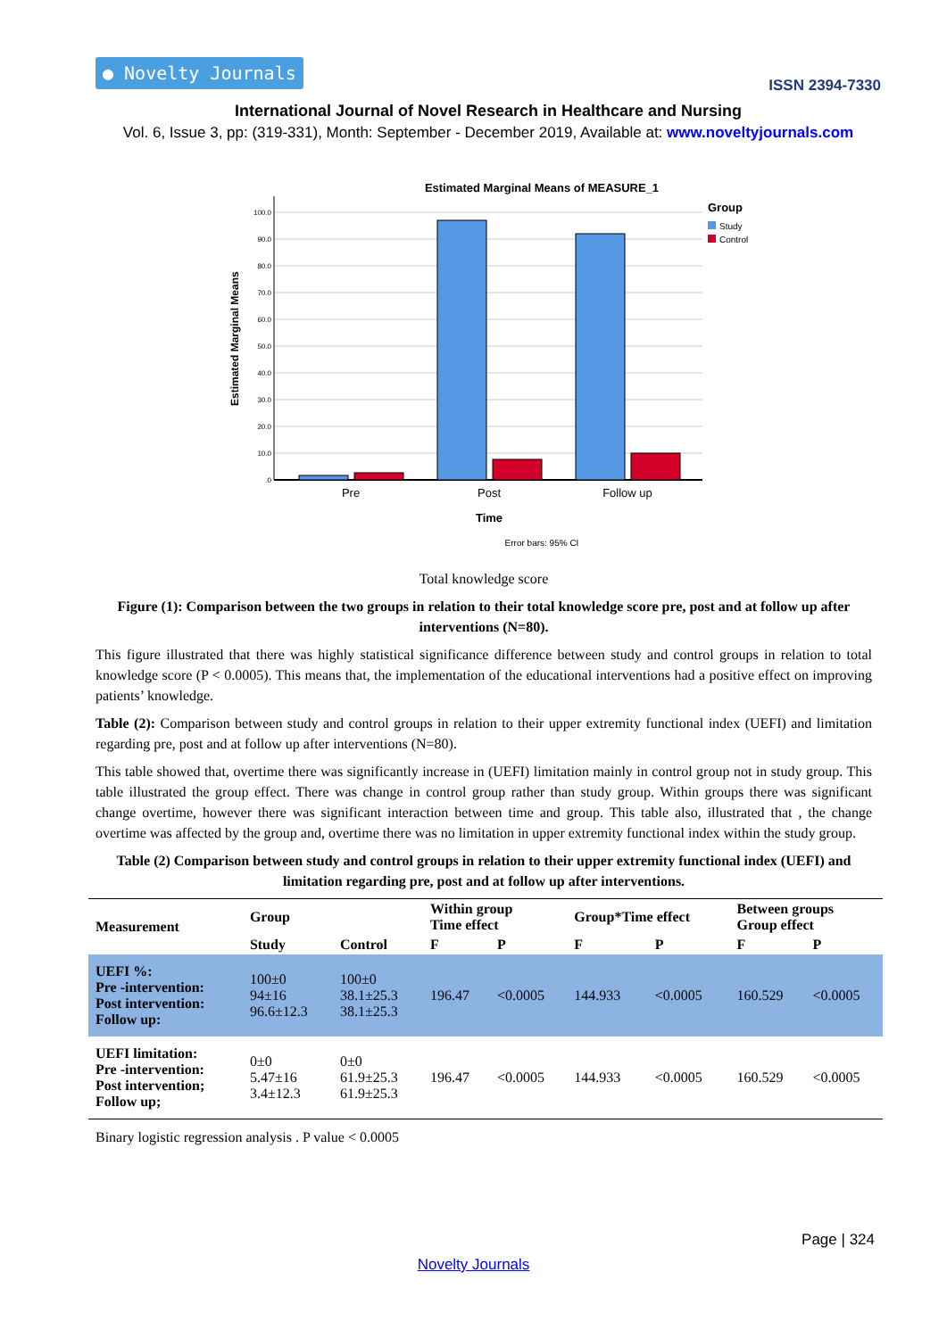● Novelty Journals ISSN 2394-7330
International Journal of Novel Research in Healthcare and Nursing
Vol. 6, Issue 3, pp: (319-331), Month: September - December 2019, Available at: www.noveltyjournals.com
Estimated Marginal Means of MEASURE_1
100.0
90.0
80.0
70.0
60.0
50.0
40.0
30.0
20.0
10.0
.0
Estimated Marginal Means
Pre
Post
Follow up
Time
Error bars: 95% CI
Group
Study
Control
Total knowledge score
Figure (1): Comparison between the two groups in relation to their total knowledge score pre, post and at follow up after interventions (N=80).
This figure illustrated that there was highly statistical significance difference between study and control groups in relation to total knowledge score (P < 0.0005). This means that, the implementation of the educational interventions had a positive effect on improving patients’ knowledge.
Table (2): Comparison between study and control groups in relation to their upper extremity functional index (UEFI) and limitation regarding pre, post and at follow up after interventions (N=80).
This table showed that, overtime there was significantly increase in (UEFI) limitation mainly in control group not in study group. This table illustrated the group effect. There was change in control group rather than study group. Within groups there was significant change overtime, however there was significant interaction between time and group. This table also, illustrated that , the change overtime was affected by the group and, overtime there was no limitation in upper extremity functional index within the study group.
Table (2) Comparison between study and control groups in relation to their upper extremity functional index (UEFI) and limitation regarding pre, post and at follow up after interventions.
| Measurement | Group | | Within group Time effect | | Group*Time effect | | Between groups Group effect | |
| --- | --- | --- | --- | --- | --- | --- | --- | --- |
| | Study | Control | F | P | F | P | F | P |
| UEFI %: Pre -intervention: Post intervention: Follow up: | 100±0 94±16 96.6±12.3 | 100±0 38.1±25.3 38.1±25.3 | 196.47 | <0.0005 | 144.933 | <0.0005 | 160.529 | <0.0005 |
| UEFI limitation: Pre -intervention: Post intervention; Follow up; | 0±0 5.47±16 3.4±12.3 | 0±0 61.9±25.3 61.9±25.3 | 196.47 | <0.0005 | 144.933 | <0.0005 | 160.529 | <0.0005 |
Binary logistic regression analysis . P value < 0.0005
Page | 324
Novelty Journals